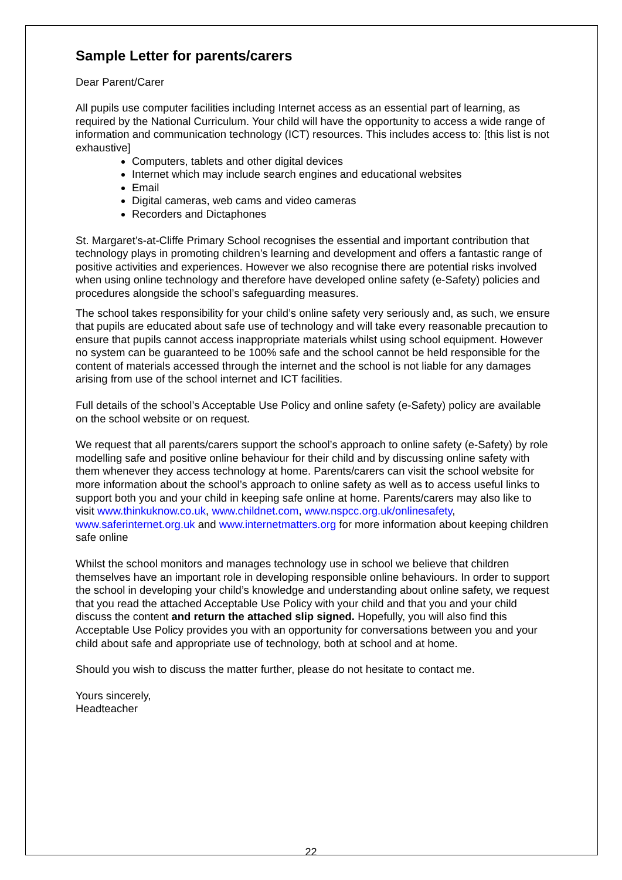Sample Letter for parents/carers
Dear Parent/Carer
All pupils use computer facilities including Internet access as an essential part of learning, as required by the National Curriculum. Your child will have the opportunity to access a wide range of information and communication technology (ICT) resources. This includes access to: [this list is not exhaustive]
Computers, tablets and other digital devices
Internet which may include search engines and educational websites
Email
Digital cameras, web cams and video cameras
Recorders and Dictaphones
St. Margaret’s-at-Cliffe Primary School recognises the essential and important contribution that technology plays in promoting children’s learning and development and offers a fantastic range of positive activities and experiences. However we also recognise there are potential risks involved when using online technology and therefore have developed online safety (e-Safety) policies and procedures alongside the school’s safeguarding measures.
The school takes responsibility for your child’s online safety very seriously and, as such, we ensure that pupils are educated about safe use of technology and will take every reasonable precaution to ensure that pupils cannot access inappropriate materials whilst using school equipment. However no system can be guaranteed to be 100% safe and the school cannot be held responsible for the content of materials accessed through the internet and the school is not liable for any damages arising from use of the school internet and ICT facilities.
Full details of the school’s Acceptable Use Policy and online safety (e-Safety) policy are available on the school website or on request.
We request that all parents/carers support the school’s approach to online safety (e-Safety) by role modelling safe and positive online behaviour for their child and by discussing online safety with them whenever they access technology at home. Parents/carers can visit the school website for more information about the school’s approach to online safety as well as to access useful links to support both you and your child in keeping safe online at home. Parents/carers may also like to visit www.thinkuknow.co.uk, www.childnet.com, www.nspcc.org.uk/onlinesafety, www.saferinternet.org.uk and www.internetmatters.org for more information about keeping children safe online
Whilst the school monitors and manages technology use in school we believe that children themselves have an important role in developing responsible online behaviours. In order to support the school in developing your child’s knowledge and understanding about online safety, we request that you read the attached Acceptable Use Policy with your child and that you and your child discuss the content and return the attached slip signed. Hopefully, you will also find this Acceptable Use Policy provides you with an opportunity for conversations between you and your child about safe and appropriate use of technology, both at school and at home.
Should you wish to discuss the matter further, please do not hesitate to contact me.
Yours sincerely,
Headteacher
22